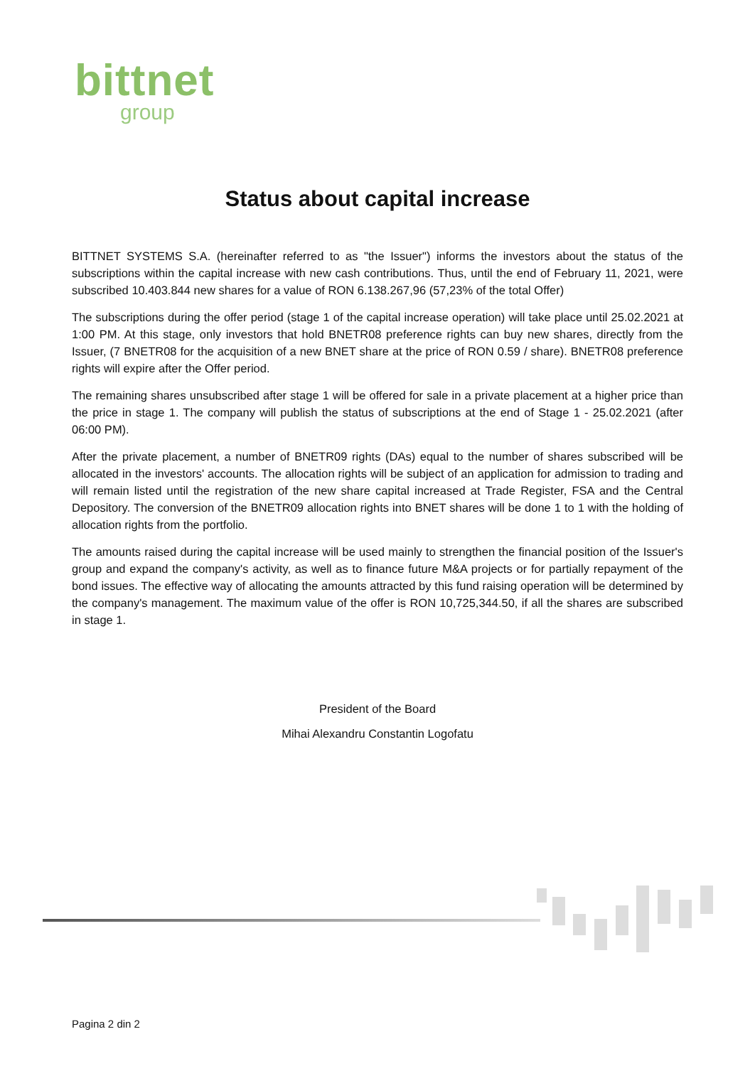bittnet
group
Status about capital increase
BITTNET SYSTEMS S.A. (hereinafter referred to as "the Issuer") informs the investors about the status of the subscriptions within the capital increase with new cash contributions. Thus, until the end of February 11, 2021, were subscribed 10.403.844 new shares for a value of RON 6.138.267,96 (57,23% of the total Offer)
The subscriptions during the offer period (stage 1 of the capital increase operation) will take place until 25.02.2021 at 1:00 PM. At this stage, only investors that hold BNETR08 preference rights can buy new shares, directly from the Issuer, (7 BNETR08 for the acquisition of a new BNET share at the price of RON 0.59 / share). BNETR08 preference rights will expire after the Offer period.
The remaining shares unsubscribed after stage 1 will be offered for sale in a private placement at a higher price than the price in stage 1. The company will publish the status of subscriptions at the end of Stage 1 - 25.02.2021 (after 06:00 PM).
After the private placement, a number of BNETR09 rights (DAs) equal to the number of shares subscribed will be allocated in the investors' accounts. The allocation rights will be subject of an application for admission to trading and will remain listed until the registration of the new share capital increased at Trade Register, FSA and the Central Depository. The conversion of the BNETR09 allocation rights into BNET shares will be done 1 to 1 with the holding of allocation rights from the portfolio.
The amounts raised during the capital increase will be used mainly to strengthen the financial position of the Issuer's group and expand the company's activity, as well as to finance future M&A projects or for partially repayment of the bond issues. The effective way of allocating the amounts attracted by this fund raising operation will be determined by the company's management. The maximum value of the offer is RON 10,725,344.50, if all the shares are subscribed in stage 1.
President of the Board
Mihai Alexandru Constantin Logofatu
Pagina 2 din 2